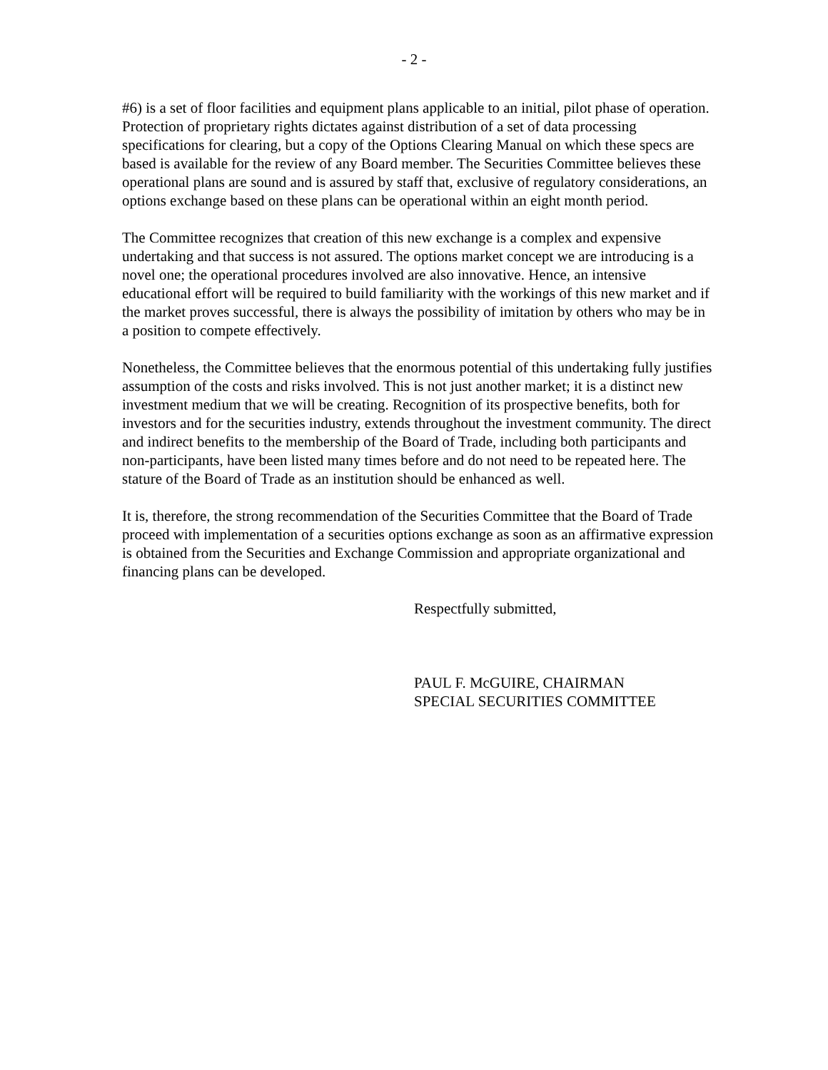- 2 -
#6) is a set of floor facilities and equipment plans applicable to an initial, pilot phase of operation. Protection of proprietary rights dictates against distribution of a set of data processing specifications for clearing, but a copy of the Options Clearing Manual on which these specs are based is available for the review of any Board member. The Securities Committee believes these operational plans are sound and is assured by staff that, exclusive of regulatory considerations, an options exchange based on these plans can be operational within an eight month period.
The Committee recognizes that creation of this new exchange is a complex and expensive undertaking and that success is not assured. The options market concept we are introducing is a novel one; the operational procedures involved are also innovative. Hence, an intensive educational effort will be required to build familiarity with the workings of this new market and if the market proves successful, there is always the possibility of imitation by others who may be in a position to compete effectively.
Nonetheless, the Committee believes that the enormous potential of this undertaking fully justifies assumption of the costs and risks involved. This is not just another market; it is a distinct new investment medium that we will be creating. Recognition of its prospective benefits, both for investors and for the securities industry, extends throughout the investment community. The direct and indirect benefits to the membership of the Board of Trade, including both participants and non-participants, have been listed many times before and do not need to be repeated here. The stature of the Board of Trade as an institution should be enhanced as well.
It is, therefore, the strong recommendation of the Securities Committee that the Board of Trade proceed with implementation of a securities options exchange as soon as an affirmative expression is obtained from the Securities and Exchange Commission and appropriate organizational and financing plans can be developed.
Respectfully submitted,
PAUL F. McGUIRE, CHAIRMAN
SPECIAL SECURITIES COMMITTEE